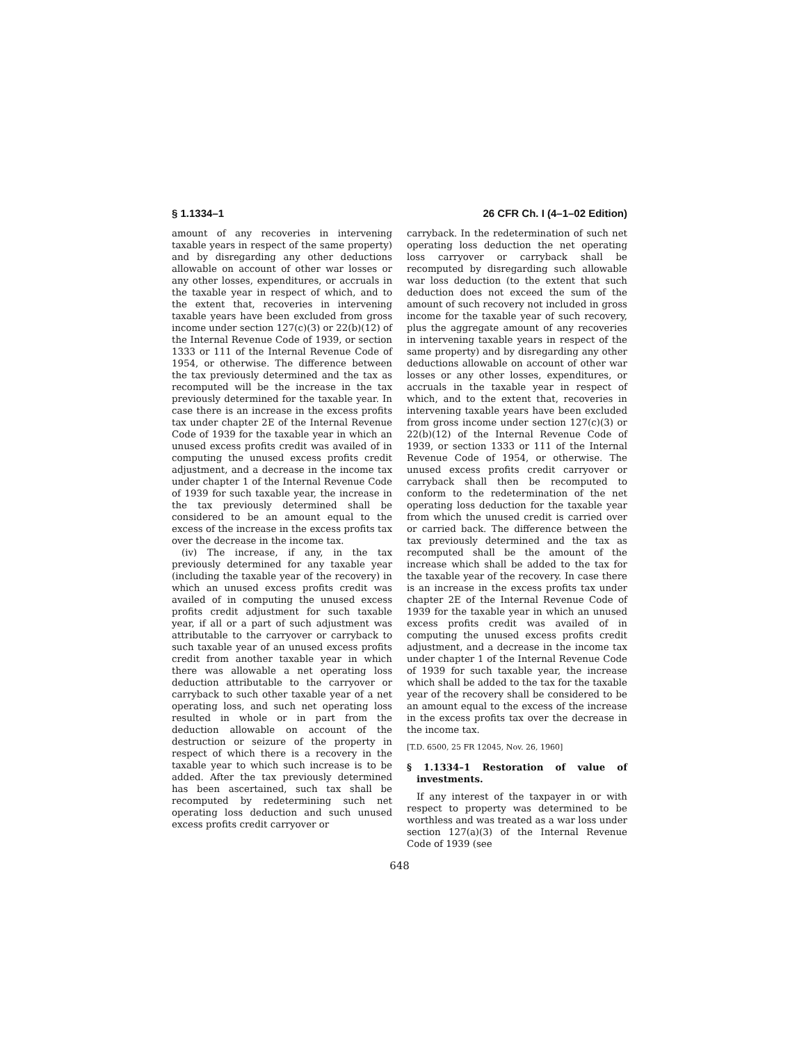§ 1.1334–1 26 CFR Ch. I (4–1–02 Edition)
amount of any recoveries in intervening taxable years in respect of the same property) and by disregarding any other deductions allowable on account of other war losses or any other losses, expenditures, or accruals in the taxable year in respect of which, and to the extent that, recoveries in intervening taxable years have been excluded from gross income under section 127(c)(3) or 22(b)(12) of the Internal Revenue Code of 1939, or section 1333 or 111 of the Internal Revenue Code of 1954, or otherwise. The difference between the tax previously determined and the tax as recomputed will be the increase in the tax previously determined for the taxable year. In case there is an increase in the excess profits tax under chapter 2E of the Internal Revenue Code of 1939 for the taxable year in which an unused excess profits credit was availed of in computing the unused excess profits credit adjustment, and a decrease in the income tax under chapter 1 of the Internal Revenue Code of 1939 for such taxable year, the increase in the tax previously determined shall be considered to be an amount equal to the excess of the increase in the excess profits tax over the decrease in the income tax.
(iv) The increase, if any, in the tax previously determined for any taxable year (including the taxable year of the recovery) in which an unused excess profits credit was availed of in computing the unused excess profits credit adjustment for such taxable year, if all or a part of such adjustment was attributable to the carryover or carryback to such taxable year of an unused excess profits credit from another taxable year in which there was allowable a net operating loss deduction attributable to the carryover or carryback to such other taxable year of a net operating loss, and such net operating loss resulted in whole or in part from the deduction allowable on account of the destruction or seizure of the property in respect of which there is a recovery in the taxable year to which such increase is to be added. After the tax previously determined has been ascertained, such tax shall be recomputed by redetermining such net operating loss deduction and such unused excess profits credit carryover or
carryback. In the redetermination of such net operating loss deduction the net operating loss carryover or carryback shall be recomputed by disregarding such allowable war loss deduction (to the extent that such deduction does not exceed the sum of the amount of such recovery not included in gross income for the taxable year of such recovery, plus the aggregate amount of any recoveries in intervening taxable years in respect of the same property) and by disregarding any other deductions allowable on account of other war losses or any other losses, expenditures, or accruals in the taxable year in respect of which, and to the extent that, recoveries in intervening taxable years have been excluded from gross income under section 127(c)(3) or 22(b)(12) of the Internal Revenue Code of 1939, or section 1333 or 111 of the Internal Revenue Code of 1954, or otherwise. The unused excess profits credit carryover or carryback shall then be recomputed to conform to the redetermination of the net operating loss deduction for the taxable year from which the unused credit is carried over or carried back. The difference between the tax previously determined and the tax as recomputed shall be the amount of the increase which shall be added to the tax for the taxable year of the recovery. In case there is an increase in the excess profits tax under chapter 2E of the Internal Revenue Code of 1939 for the taxable year in which an unused excess profits credit was availed of in computing the unused excess profits credit adjustment, and a decrease in the income tax under chapter 1 of the Internal Revenue Code of 1939 for such taxable year, the increase which shall be added to the tax for the taxable year of the recovery shall be considered to be an amount equal to the excess of the increase in the excess profits tax over the decrease in the income tax.
[T.D. 6500, 25 FR 12045, Nov. 26, 1960]
§ 1.1334–1 Restoration of value of investments.
If any interest of the taxpayer in or with respect to property was determined to be worthless and was treated as a war loss under section 127(a)(3) of the Internal Revenue Code of 1939 (see
648